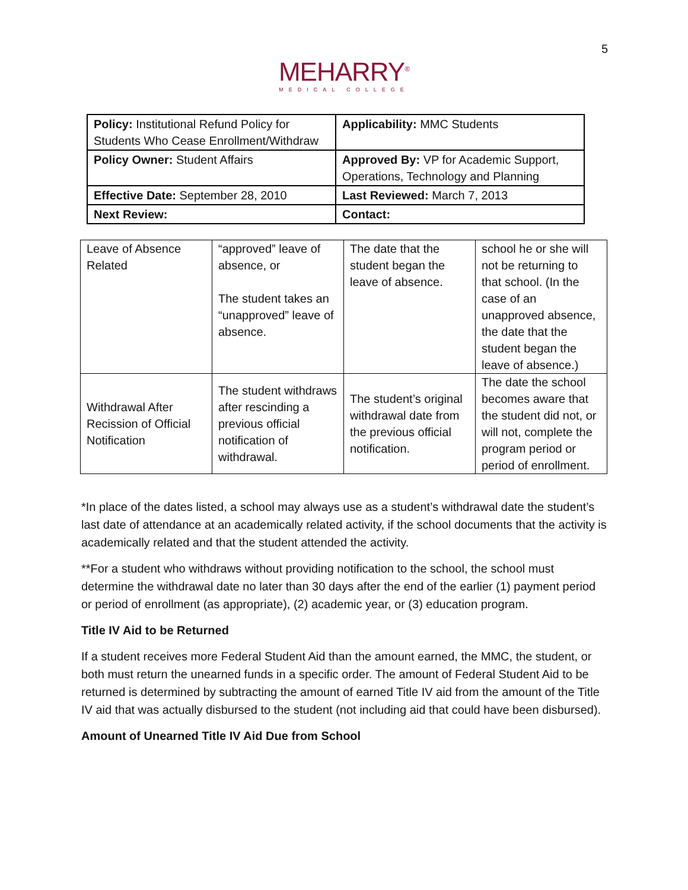5
MEHARRY<sup>®</sup>
MEDICAL COLLEGE
| Policy: Institutional Refund Policy for Students Who Cease Enrollment/Withdraw | Applicability: MMC Students |
| Policy Owner: Student Affairs | Approved By: VP for Academic Support, Operations, Technology and Planning |
| Effective Date: September 28, 2010 | Last Reviewed: March 7, 2013 |
| Next Review: | Contact: |
| Leave of Absence Related | “approved” leave of absence, or The student takes an “unapproved” leave of absence. | The date that the student began the leave of absence. | school he or she will not be returning to that school. (In the case of an unapproved absence, the date that the student began the leave of absence.) |
| Withdrawal After Recission of Official Notification | The student withdraws after rescinding a previous official notification of withdrawal. | The student’s original withdrawal date from the previous official notification. | The date the school becomes aware that the student did not, or will not, complete the program period or period of enrollment. |
*In place of the dates listed, a school may always use as a student’s withdrawal date the student’s last date of attendance at an academically related activity, if the school documents that the activity is academically related and that the student attended the activity.
**For a student who withdraws without providing notification to the school, the school must determine the withdrawal date no later than 30 days after the end of the earlier (1) payment period or period of enrollment (as appropriate), (2) academic year, or (3) education program.
Title IV Aid to be Returned
If a student receives more Federal Student Aid than the amount earned, the MMC, the student, or both must return the unearned funds in a specific order. The amount of Federal Student Aid to be returned is determined by subtracting the amount of earned Title IV aid from the amount of the Title IV aid that was actually disbursed to the student (not including aid that could have been disbursed).
Amount of Unearned Title IV Aid Due from School